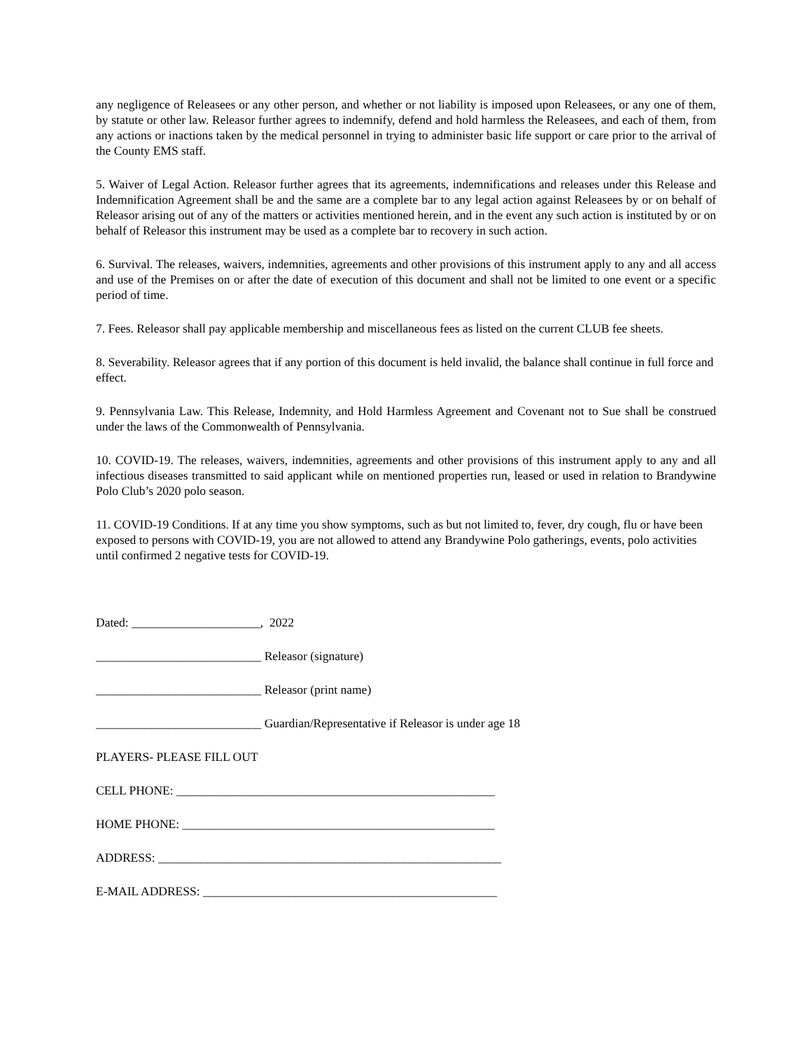any negligence of Releasees or any other person, and whether or not liability is imposed upon Releasees, or any one of them, by statute or other law. Releasor further agrees to indemnify, defend and hold harmless the Releasees, and each of them, from any actions or inactions taken by the medical personnel in trying to administer basic life support or care prior to the arrival of the County EMS staff.
5. Waiver of Legal Action. Releasor further agrees that its agreements, indemnifications and releases under this Release and Indemnification Agreement shall be and the same are a complete bar to any legal action against Releasees by or on behalf of Releasor arising out of any of the matters or activities mentioned herein, and in the event any such action is instituted by or on behalf of Releasor this instrument may be used as a complete bar to recovery in such action.
6. Survival. The releases, waivers, indemnities, agreements and other provisions of this instrument apply to any and all access and use of the Premises on or after the date of execution of this document and shall not be limited to one event or a specific period of time.
7. Fees. Releasor shall pay applicable membership and miscellaneous fees as listed on the current CLUB fee sheets.
8. Severability. Releasor agrees that if any portion of this document is held invalid, the balance shall continue in full force and effect.
9. Pennsylvania Law. This Release, Indemnity, and Hold Harmless Agreement and Covenant not to Sue shall be construed under the laws of the Commonwealth of Pennsylvania.
10. COVID-19. The releases, waivers, indemnities, agreements and other provisions of this instrument apply to any and all infectious diseases transmitted to said applicant while on mentioned properties run, leased or used in relation to Brandywine Polo Club’s 2020 polo season.
11. COVID-19 Conditions. If at any time you show symptoms, such as but not limited to, fever, dry cough, flu or have been exposed to persons with COVID-19, you are not allowed to attend any Brandywine Polo gatherings, events, polo activities until confirmed 2 negative tests for COVID-19.
Dated: _____________________, 2022
___________________________ Releasor (signature)
___________________________ Releasor (print name)
___________________________ Guardian/Representative if Releasor is under age 18
PLAYERS- PLEASE FILL OUT
CELL PHONE: ____________________________________________________
HOME PHONE: ___________________________________________________
ADDRESS: ________________________________________________________
E-MAIL ADDRESS: ________________________________________________